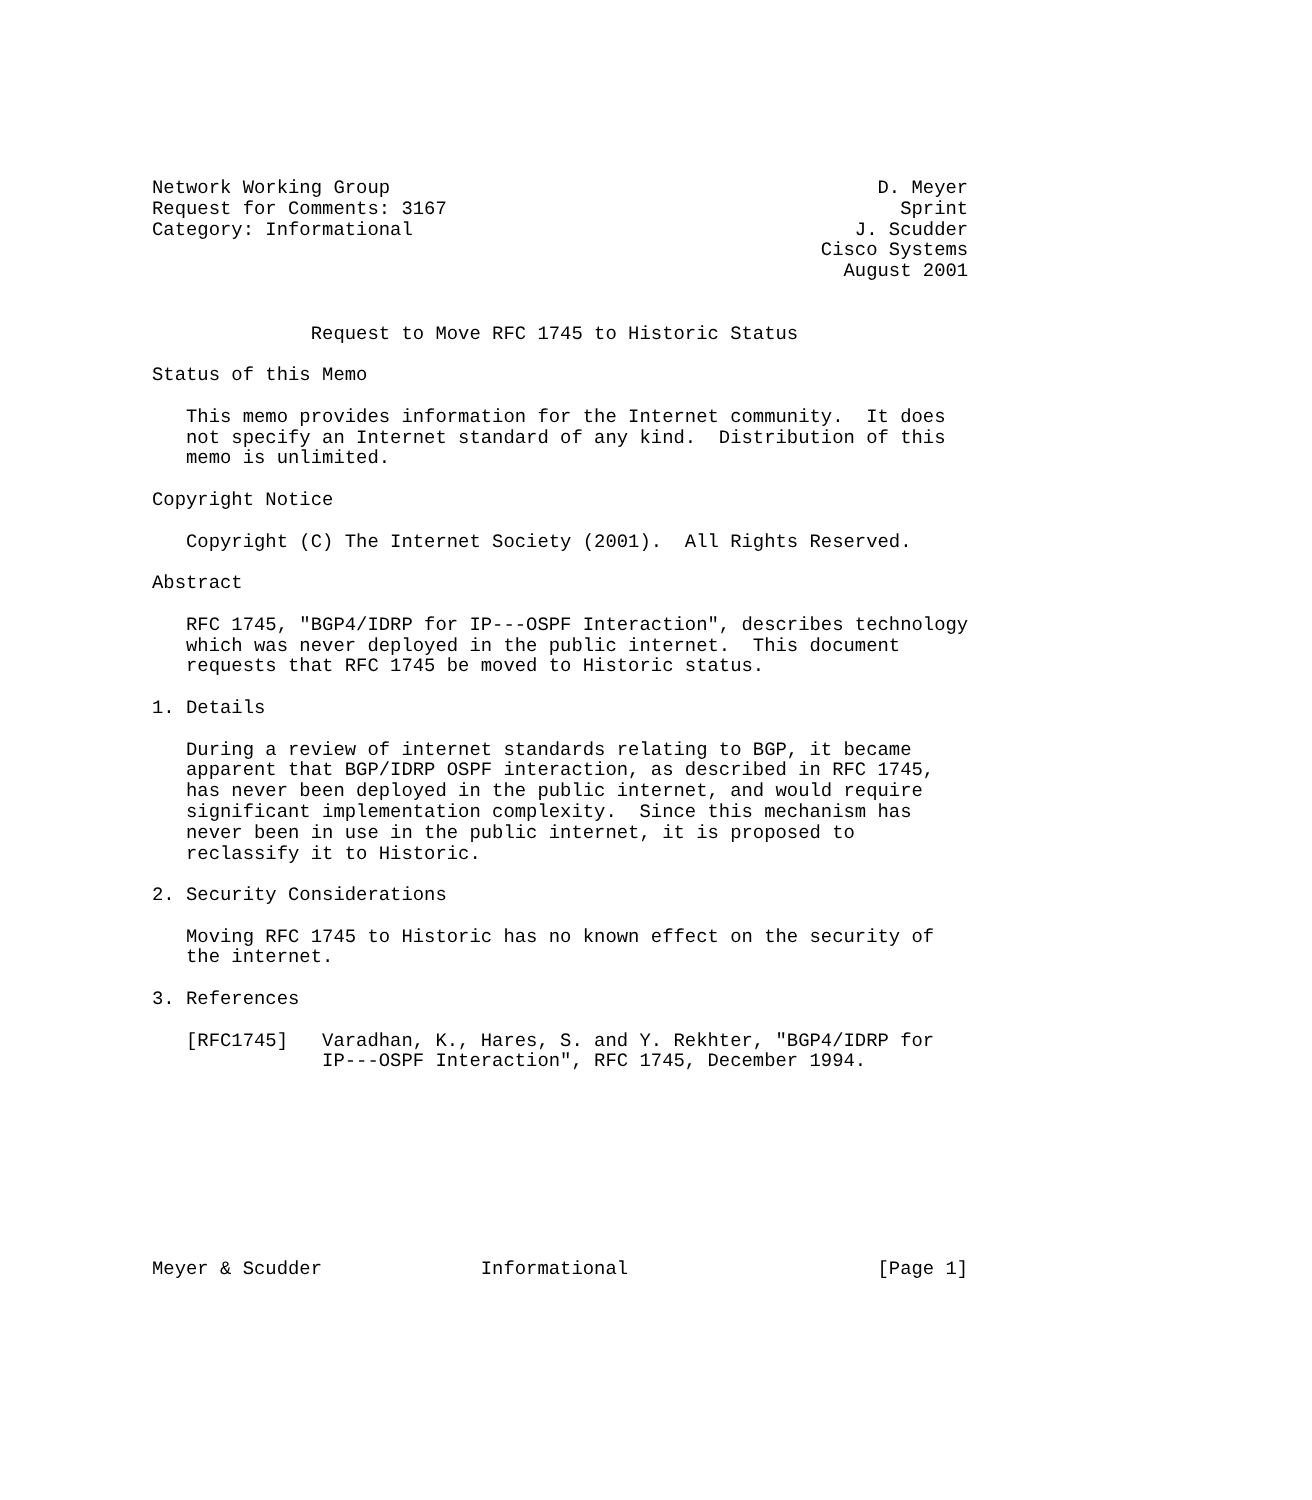Network Working Group                                           D. Meyer
Request for Comments: 3167                                        Sprint
Category: Informational                                       J. Scudder
                                                           Cisco Systems
                                                             August 2001


              Request to Move RFC 1745 to Historic Status

Status of this Memo

   This memo provides information for the Internet community.  It does
   not specify an Internet standard of any kind.  Distribution of this
   memo is unlimited.

Copyright Notice

   Copyright (C) The Internet Society (2001).  All Rights Reserved.

Abstract

   RFC 1745, "BGP4/IDRP for IP---OSPF Interaction", describes technology
   which was never deployed in the public internet.  This document
   requests that RFC 1745 be moved to Historic status.

1. Details

   During a review of internet standards relating to BGP, it became
   apparent that BGP/IDRP OSPF interaction, as described in RFC 1745,
   has never been deployed in the public internet, and would require
   significant implementation complexity.  Since this mechanism has
   never been in use in the public internet, it is proposed to
   reclassify it to Historic.

2. Security Considerations

   Moving RFC 1745 to Historic has no known effect on the security of
   the internet.

3. References

   [RFC1745]   Varadhan, K., Hares, S. and Y. Rekhter, "BGP4/IDRP for
               IP---OSPF Interaction", RFC 1745, December 1994.









Meyer & Scudder              Informational                      [Page 1]